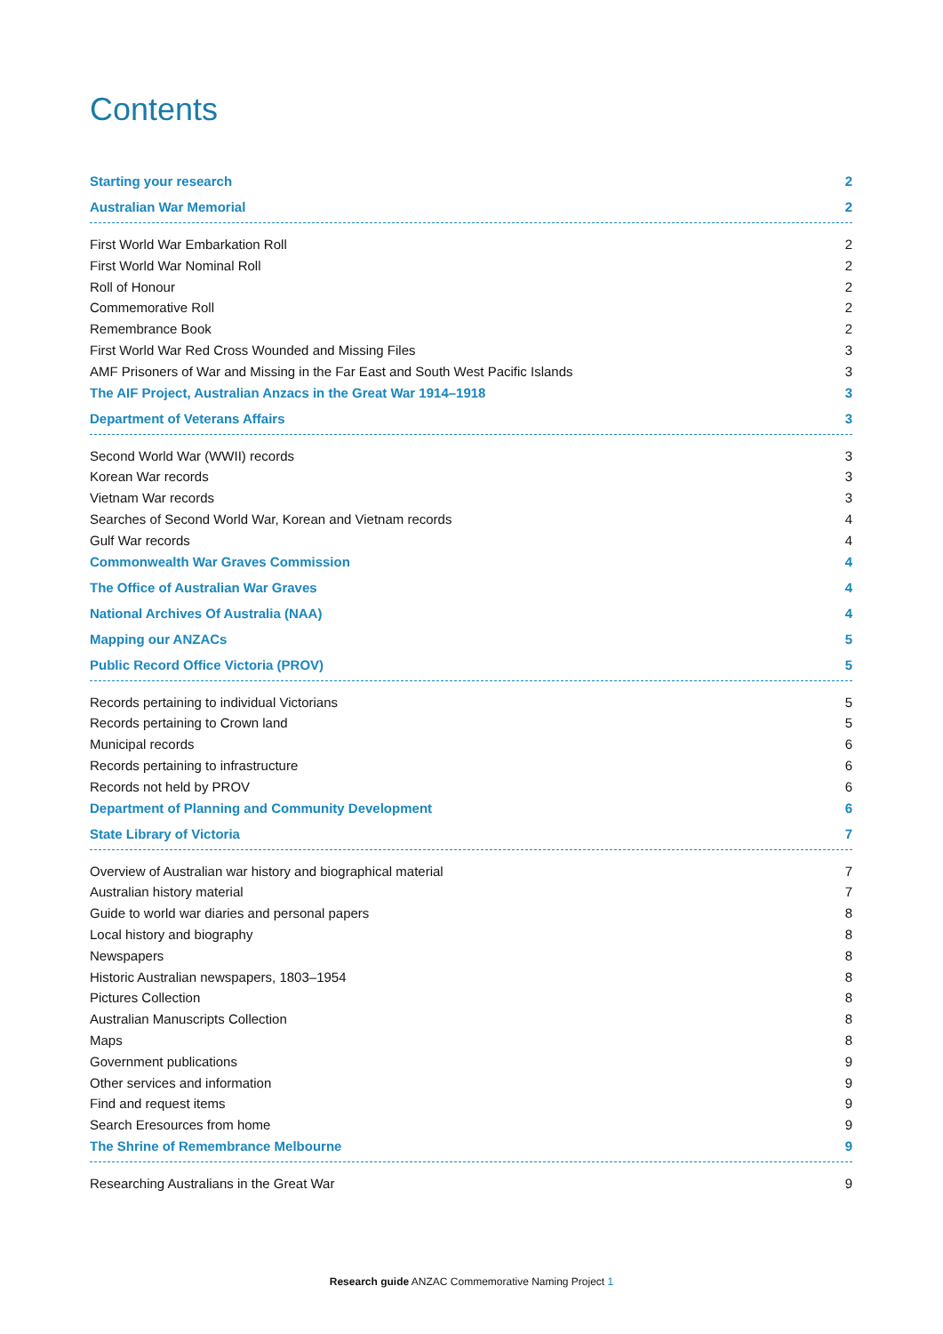Contents
Starting your research 2
Australian War Memorial 2
First World War Embarkation Roll 2
First World War Nominal Roll 2
Roll of Honour 2
Commemorative Roll 2
Remembrance Book 2
First World War Red Cross Wounded and Missing Files 3
AMF Prisoners of War and Missing in the Far East and South West Pacific Islands 3
The AIF Project, Australian Anzacs in the Great War 1914–1918 3
Department of Veterans Affairs 3
Second World War (WWII) records 3
Korean War records 3
Vietnam War records 3
Searches of Second World War, Korean and Vietnam records 4
Gulf War records 4
Commonwealth War Graves Commission 4
The Office of Australian War Graves 4
National Archives Of Australia (NAA) 4
Mapping our ANZACs 5
Public Record Office Victoria (PROV) 5
Records pertaining to individual Victorians 5
Records pertaining to Crown land 5
Municipal records 6
Records pertaining to infrastructure 6
Records not held by PROV 6
Department of Planning and Community Development 6
State Library of Victoria 7
Overview of Australian war history and biographical material 7
Australian history material 7
Guide to world war diaries and personal papers 8
Local history and biography 8
Newspapers 8
Historic Australian newspapers, 1803–1954 8
Pictures Collection 8
Australian Manuscripts Collection 8
Maps 8
Government publications 9
Other services and information 9
Find and request items 9
Search Eresources from home 9
The Shrine of Remembrance Melbourne 9
Researching Australians in the Great War 9
Research guide ANZAC Commemorative Naming Project 1